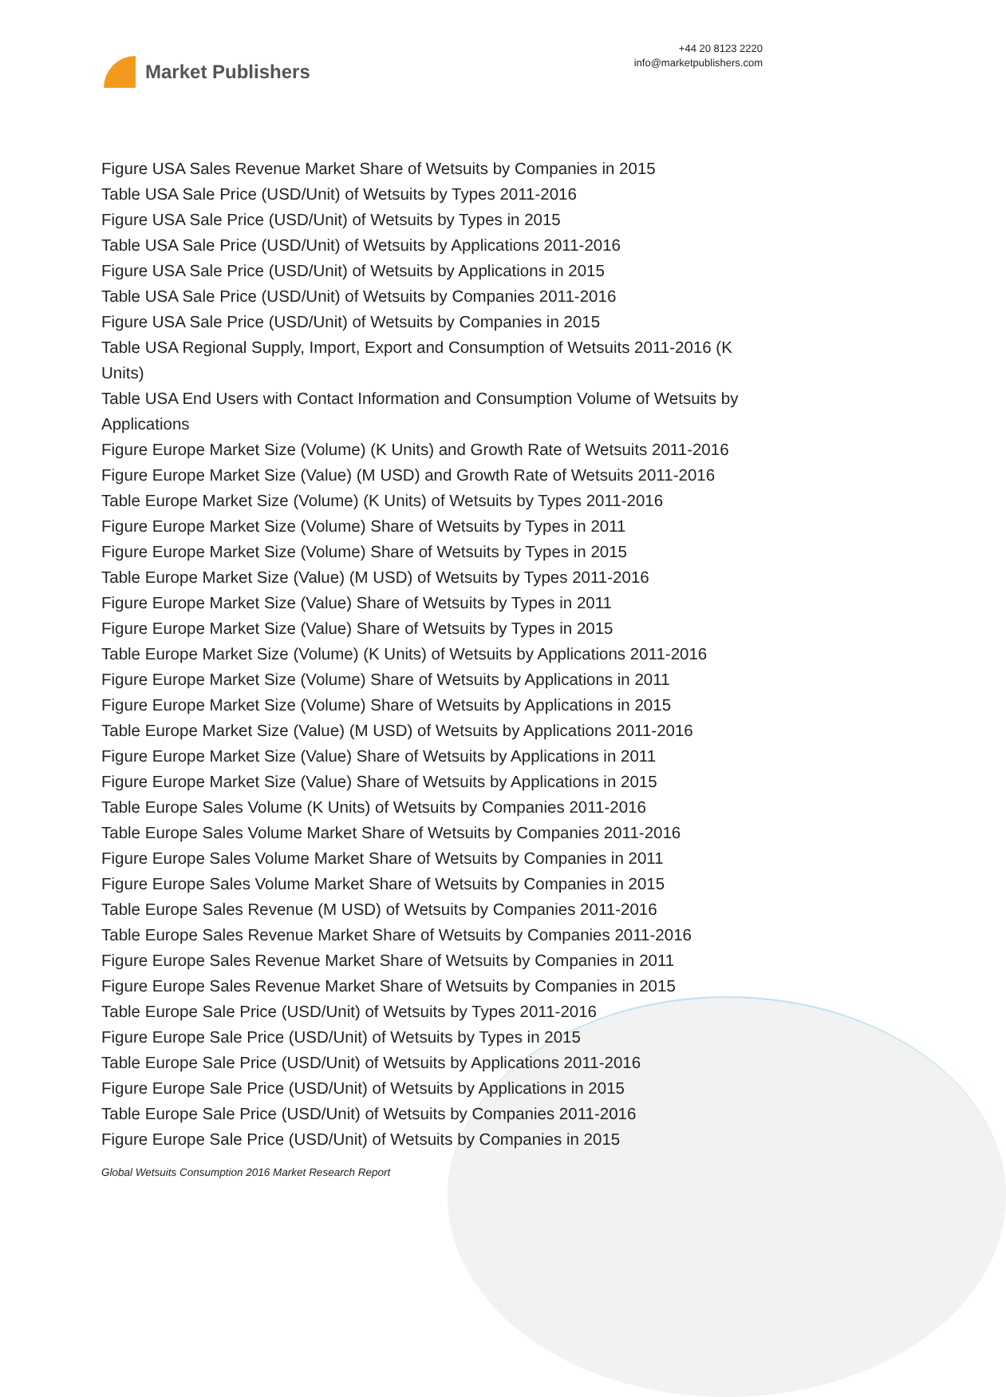Market Publishers
+44 20 8123 2220
info@marketpublishers.com
Figure USA Sales Revenue Market Share of Wetsuits by Companies in 2015
Table USA Sale Price (USD/Unit) of Wetsuits by Types 2011-2016
Figure USA Sale Price (USD/Unit) of Wetsuits by Types in 2015
Table USA Sale Price (USD/Unit) of Wetsuits by Applications 2011-2016
Figure USA Sale Price (USD/Unit) of Wetsuits by Applications in 2015
Table USA Sale Price (USD/Unit) of Wetsuits by Companies 2011-2016
Figure USA Sale Price (USD/Unit) of Wetsuits by Companies in 2015
Table USA Regional Supply, Import, Export and Consumption of Wetsuits 2011-2016 (K Units)
Table USA End Users with Contact Information and Consumption Volume of Wetsuits by Applications
Figure Europe Market Size (Volume) (K Units) and Growth Rate of Wetsuits 2011-2016
Figure Europe Market Size (Value) (M USD) and Growth Rate of Wetsuits 2011-2016
Table Europe Market Size (Volume) (K Units) of Wetsuits by Types 2011-2016
Figure Europe Market Size (Volume) Share of Wetsuits by Types in 2011
Figure Europe Market Size (Volume) Share of Wetsuits by Types in 2015
Table Europe Market Size (Value) (M USD) of Wetsuits by Types 2011-2016
Figure Europe Market Size (Value) Share of Wetsuits by Types in 2011
Figure Europe Market Size (Value) Share of Wetsuits by Types in 2015
Table Europe Market Size (Volume) (K Units) of Wetsuits by Applications 2011-2016
Figure Europe Market Size (Volume) Share of Wetsuits by Applications in 2011
Figure Europe Market Size (Volume) Share of Wetsuits by Applications in 2015
Table Europe Market Size (Value) (M USD) of Wetsuits by Applications 2011-2016
Figure Europe Market Size (Value) Share of Wetsuits by Applications in 2011
Figure Europe Market Size (Value) Share of Wetsuits by Applications in 2015
Table Europe Sales Volume (K Units) of Wetsuits by Companies 2011-2016
Table Europe Sales Volume Market Share of Wetsuits by Companies 2011-2016
Figure Europe Sales Volume Market Share of Wetsuits by Companies in 2011
Figure Europe Sales Volume Market Share of Wetsuits by Companies in 2015
Table Europe Sales Revenue (M USD) of Wetsuits by Companies 2011-2016
Table Europe Sales Revenue Market Share of Wetsuits by Companies 2011-2016
Figure Europe Sales Revenue Market Share of Wetsuits by Companies in 2011
Figure Europe Sales Revenue Market Share of Wetsuits by Companies in 2015
Table Europe Sale Price (USD/Unit) of Wetsuits by Types 2011-2016
Figure Europe Sale Price (USD/Unit) of Wetsuits by Types in 2015
Table Europe Sale Price (USD/Unit) of Wetsuits by Applications 2011-2016
Figure Europe Sale Price (USD/Unit) of Wetsuits by Applications in 2015
Table Europe Sale Price (USD/Unit) of Wetsuits by Companies 2011-2016
Figure Europe Sale Price (USD/Unit) of Wetsuits by Companies in 2015
Global Wetsuits Consumption 2016 Market Research Report